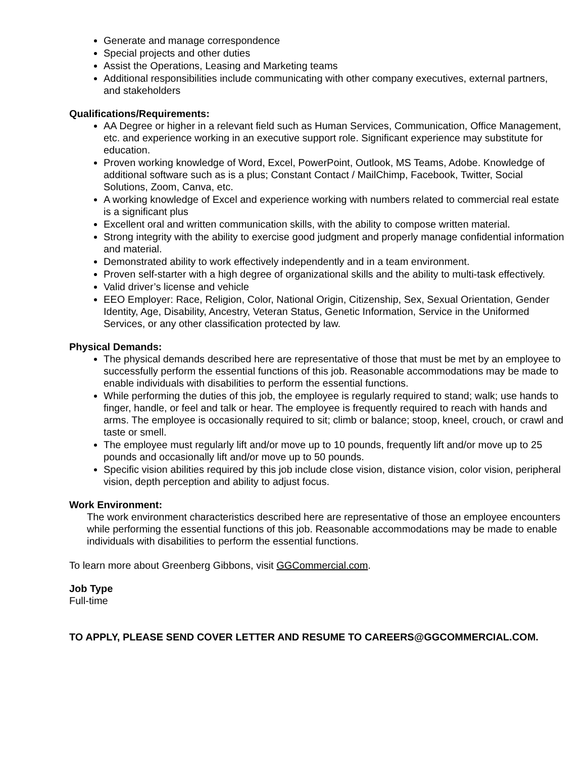Generate and manage correspondence
Special projects and other duties
Assist the Operations, Leasing and Marketing teams
Additional responsibilities include communicating with other company executives, external partners, and stakeholders
Qualifications/Requirements:
AA Degree or higher in a relevant field such as Human Services, Communication, Office Management, etc. and experience working in an executive support role. Significant experience may substitute for education.
Proven working knowledge of Word, Excel, PowerPoint, Outlook, MS Teams, Adobe. Knowledge of additional software such as is a plus; Constant Contact / MailChimp, Facebook, Twitter, Social Solutions, Zoom, Canva, etc.
A working knowledge of Excel and experience working with numbers related to commercial real estate is a significant plus
Excellent oral and written communication skills, with the ability to compose written material.
Strong integrity with the ability to exercise good judgment and properly manage confidential information and material.
Demonstrated ability to work effectively independently and in a team environment.
Proven self-starter with a high degree of organizational skills and the ability to multi-task effectively.
Valid driver’s license and vehicle
EEO Employer: Race, Religion, Color, National Origin, Citizenship, Sex, Sexual Orientation, Gender Identity, Age, Disability, Ancestry, Veteran Status, Genetic Information, Service in the Uniformed Services, or any other classification protected by law.
Physical Demands:
The physical demands described here are representative of those that must be met by an employee to successfully perform the essential functions of this job. Reasonable accommodations may be made to enable individuals with disabilities to perform the essential functions.
While performing the duties of this job, the employee is regularly required to stand; walk; use hands to finger, handle, or feel and talk or hear. The employee is frequently required to reach with hands and arms. The employee is occasionally required to sit; climb or balance; stoop, kneel, crouch, or crawl and taste or smell.
The employee must regularly lift and/or move up to 10 pounds, frequently lift and/or move up to 25 pounds and occasionally lift and/or move up to 50 pounds.
Specific vision abilities required by this job include close vision, distance vision, color vision, peripheral vision, depth perception and ability to adjust focus.
Work Environment:
The work environment characteristics described here are representative of those an employee encounters while performing the essential functions of this job. Reasonable accommodations may be made to enable individuals with disabilities to perform the essential functions.
To learn more about Greenberg Gibbons, visit GGCommercial.com.
Job Type
Full-time
TO APPLY, PLEASE SEND COVER LETTER AND RESUME TO CAREERS@GGCOMMERCIAL.COM.